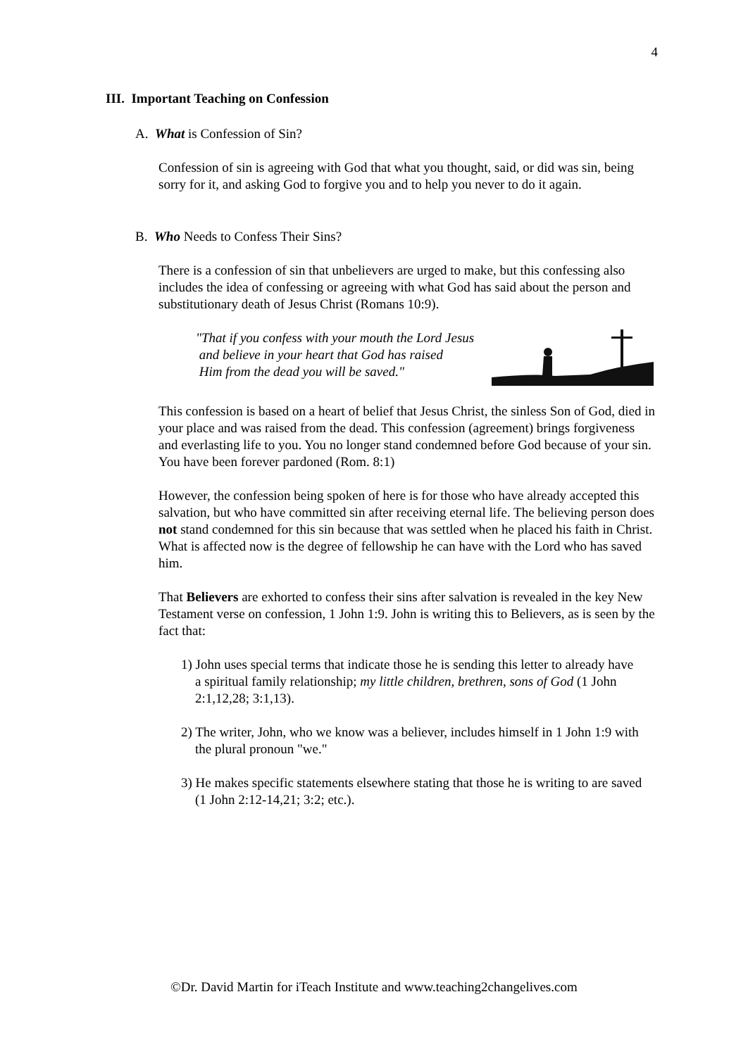4
III. Important Teaching on Confession
A. What is Confession of Sin?
Confession of sin is agreeing with God that what you thought, said, or did was sin, being sorry for it, and asking God to forgive you and to help you never to do it again.
B. Who Needs to Confess Their Sins?
There is a confession of sin that unbelievers are urged to make, but this confessing also includes the idea of confessing or agreeing with what God has said about the person and substitutionary death of Jesus Christ (Romans 10:9).
"That if you confess with your mouth the Lord Jesus
and believe in your heart that God has raised
Him from the dead you will be saved."
This confession is based on a heart of belief that Jesus Christ, the sinless Son of God, died in your place and was raised from the dead. This confession (agreement) brings forgiveness and everlasting life to you. You no longer stand condemned before God because of your sin. You have been forever pardoned (Rom. 8:1)
However, the confession being spoken of here is for those who have already accepted this salvation, but who have committed sin after receiving eternal life. The believing person does not stand condemned for this sin because that was settled when he placed his faith in Christ. What is affected now is the degree of fellowship he can have with the Lord who has saved him.
That Believers are exhorted to confess their sins after salvation is revealed in the key New Testament verse on confession, 1 John 1:9. John is writing this to Believers, as is seen by the fact that:
1) John uses special terms that indicate those he is sending this letter to already have a spiritual family relationship; my little children, brethren, sons of God (1 John 2:1,12,28; 3:1,13).
2) The writer, John, who we know was a believer, includes himself in 1 John 1:9 with the plural pronoun "we."
3) He makes specific statements elsewhere stating that those he is writing to are saved (1 John 2:12-14,21; 3:2; etc.).
©Dr. David Martin for iTeach Institute and www.teaching2changelives.com